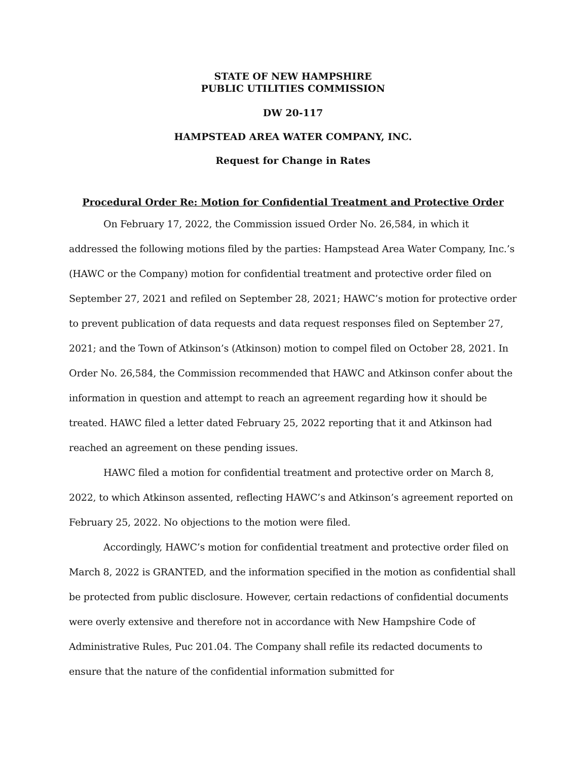STATE OF NEW HAMPSHIRE
PUBLIC UTILITIES COMMISSION
DW 20-117
HAMPSTEAD AREA WATER COMPANY, INC.
Request for Change in Rates
Procedural Order Re: Motion for Confidential Treatment and Protective Order
On February 17, 2022, the Commission issued Order No. 26,584, in which it addressed the following motions filed by the parties: Hampstead Area Water Company, Inc.’s (HAWC or the Company) motion for confidential treatment and protective order filed on September 27, 2021 and refiled on September 28, 2021; HAWC’s motion for protective order to prevent publication of data requests and data request responses filed on September 27, 2021; and the Town of Atkinson’s (Atkinson) motion to compel filed on October 28, 2021. In Order No. 26,584, the Commission recommended that HAWC and Atkinson confer about the information in question and attempt to reach an agreement regarding how it should be treated. HAWC filed a letter dated February 25, 2022 reporting that it and Atkinson had reached an agreement on these pending issues.
HAWC filed a motion for confidential treatment and protective order on March 8, 2022, to which Atkinson assented, reflecting HAWC’s and Atkinson’s agreement reported on February 25, 2022. No objections to the motion were filed.
Accordingly, HAWC’s motion for confidential treatment and protective order filed on March 8, 2022 is GRANTED, and the information specified in the motion as confidential shall be protected from public disclosure. However, certain redactions of confidential documents were overly extensive and therefore not in accordance with New Hampshire Code of Administrative Rules, Puc 201.04. The Company shall refile its redacted documents to ensure that the nature of the confidential information submitted for